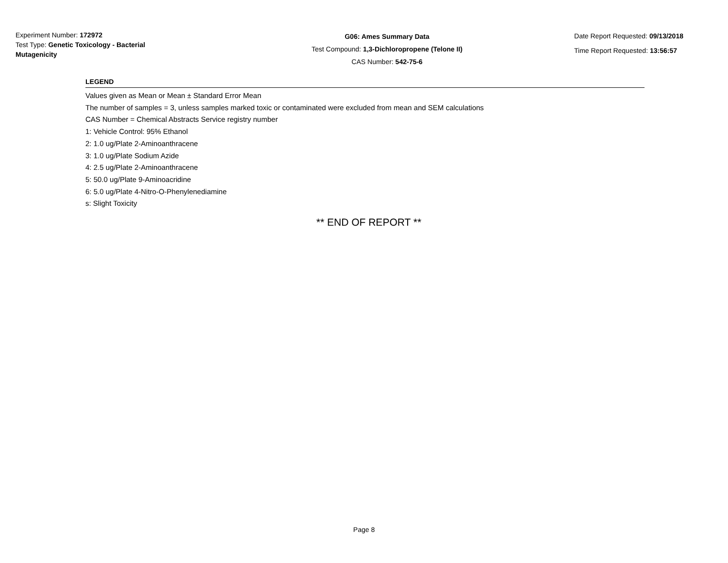Experiment Number: 172972
Test Type: Genetic Toxicology - Bacterial Mutagenicity
G06: Ames Summary Data
Test Compound: 1,3-Dichloropropene (Telone II)
CAS Number: 542-75-6
Date Report Requested: 09/13/2018
Time Report Requested: 13:56:57
LEGEND
Values given as Mean or Mean ± Standard Error Mean
The number of samples = 3, unless samples marked toxic or contaminated were excluded from mean and SEM calculations
CAS Number = Chemical Abstracts Service registry number
1: Vehicle Control: 95% Ethanol
2: 1.0 ug/Plate 2-Aminoanthracene
3: 1.0 ug/Plate Sodium Azide
4: 2.5 ug/Plate 2-Aminoanthracene
5: 50.0 ug/Plate 9-Aminoacridine
6: 5.0 ug/Plate 4-Nitro-O-Phenylenediamine
s: Slight Toxicity
** END OF REPORT **
Page 8